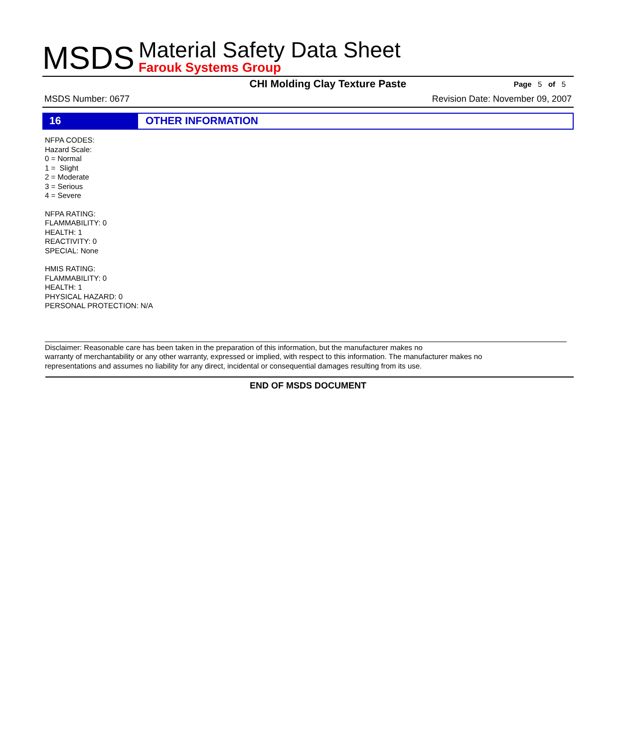MSDS
Material Safety Data Sheet
Farouk Systems Group
CHI Molding Clay Texture Paste Page 5 of 5
MSDS Number: 0677 Revision Date: November 09, 2007
16 OTHER INFORMATION
NFPA CODES:
Hazard Scale:
0 = Normal
1 = Slight
2 = Moderate
3 = Serious
4 = Severe
NFPA RATING:
FLAMMABILITY: 0
HEALTH: 1
REACTIVITY: 0
SPECIAL: None
HMIS RATING:
FLAMMABILITY: 0
HEALTH: 1
PHYSICAL HAZARD: 0
PERSONAL PROTECTION: N/A
Disclaimer: Reasonable care has been taken in the preparation of this information, but the manufacturer makes no
warranty of merchantability or any other warranty, expressed or implied, with respect to this information. The manufacturer makes no
representations and assumes no liability for any direct, incidental or consequential damages resulting from its use.
END OF MSDS DOCUMENT